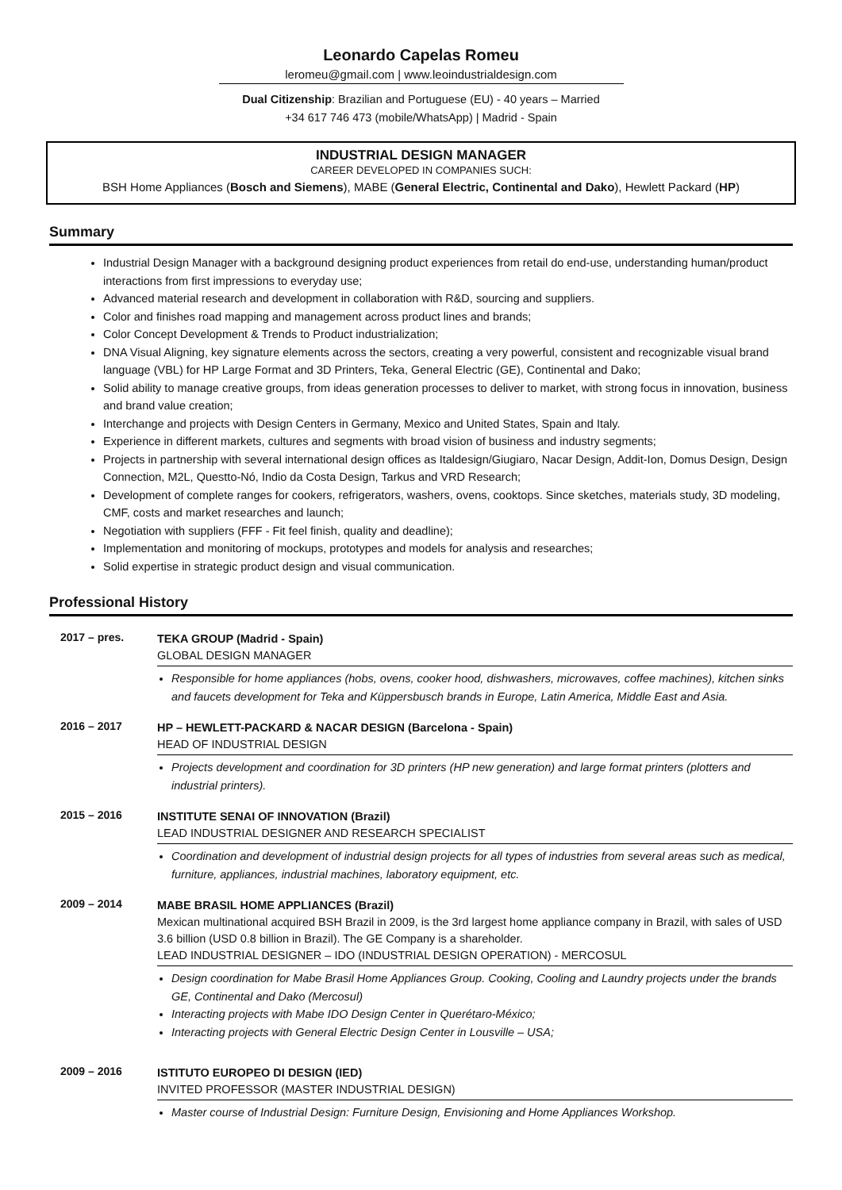Leonardo Capelas Romeu
leromeu@gmail.com | www.leoindustrialdesign.com
Dual Citizenship: Brazilian and Portuguese (EU) - 40 years – Married
+34 617 746 473 (mobile/WhatsApp) | Madrid - Spain
INDUSTRIAL DESIGN MANAGER
CAREER DEVELOPED IN COMPANIES SUCH:
BSH Home Appliances (Bosch and Siemens), MABE (General Electric, Continental and Dako), Hewlett Packard (HP)
Summary
Industrial Design Manager with a background designing product experiences from retail do end-use, understanding human/product interactions from first impressions to everyday use;
Advanced material research and development in collaboration with R&D, sourcing and suppliers.
Color and finishes road mapping and management across product lines and brands;
Color Concept Development & Trends to Product industrialization;
DNA Visual Aligning, key signature elements across the sectors, creating a very powerful, consistent and recognizable visual brand language (VBL) for HP Large Format and 3D Printers, Teka, General Electric (GE), Continental and Dako;
Solid ability to manage creative groups, from ideas generation processes to deliver to market, with strong focus in innovation, business and brand value creation;
Interchange and projects with Design Centers in Germany, Mexico and United States, Spain and Italy.
Experience in different markets, cultures and segments with broad vision of business and industry segments;
Projects in partnership with several international design offices as Italdesign/Giugiaro, Nacar Design, Addit-Ion, Domus Design, Design Connection, M2L, Questto-Nó, Indio da Costa Design, Tarkus and VRD Research;
Development of complete ranges for cookers, refrigerators, washers, ovens, cooktops. Since sketches, materials study, 3D modeling, CMF, costs and market researches and launch;
Negotiation with suppliers (FFF - Fit feel finish, quality and deadline);
Implementation and monitoring of mockups, prototypes and models for analysis and researches;
Solid expertise in strategic product design and visual communication.
Professional History
2017 – pres.
TEKA GROUP (Madrid - Spain)
GLOBAL DESIGN MANAGER
Responsible for home appliances (hobs, ovens, cooker hood, dishwashers, microwaves, coffee machines), kitchen sinks and faucets development for Teka and Küppersbusch brands in Europe, Latin America, Middle East and Asia.
2016 – 2017
HP – HEWLETT-PACKARD & NACAR DESIGN (Barcelona - Spain)
HEAD OF INDUSTRIAL DESIGN
Projects development and coordination for 3D printers (HP new generation) and large format printers (plotters and industrial printers).
2015 – 2016
INSTITUTE SENAI OF INNOVATION (Brazil)
LEAD INDUSTRIAL DESIGNER AND RESEARCH SPECIALIST
Coordination and development of industrial design projects for all types of industries from several areas such as medical, furniture, appliances, industrial machines, laboratory equipment, etc.
2009 – 2014
MABE BRASIL HOME APPLIANCES (Brazil)
Mexican multinational acquired BSH Brazil in 2009, is the 3rd largest home appliance company in Brazil, with sales of USD 3.6 billion (USD 0.8 billion in Brazil). The GE Company is a shareholder.
LEAD INDUSTRIAL DESIGNER – IDO (INDUSTRIAL DESIGN OPERATION) - MERCOSUL
Design coordination for Mabe Brasil Home Appliances Group. Cooking, Cooling and Laundry projects under the brands GE, Continental and Dako (Mercosul)
Interacting projects with Mabe IDO Design Center in Querétaro-México;
Interacting projects with General Electric Design Center in Lousville – USA;
2009 – 2016
ISTITUTO EUROPEO DI DESIGN (IED)
INVITED PROFESSOR (MASTER INDUSTRIAL DESIGN)
Master course of Industrial Design: Furniture Design, Envisioning and Home Appliances Workshop.